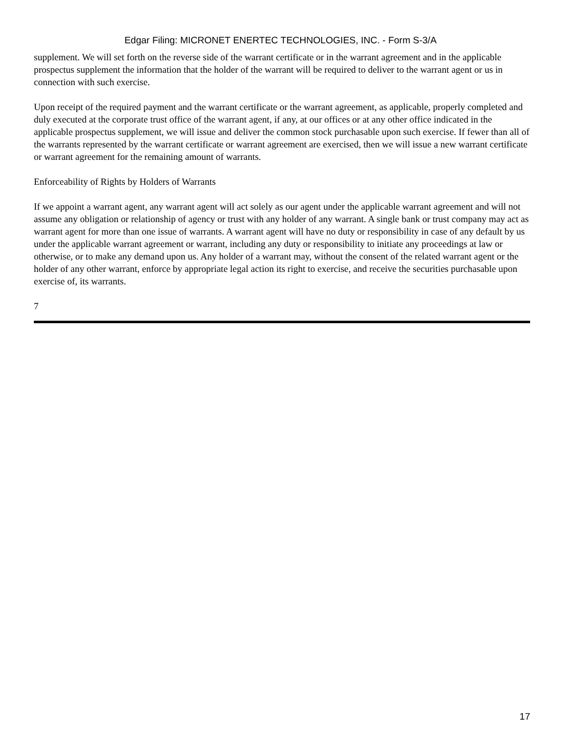Edgar Filing: MICRONET ENERTEC TECHNOLOGIES, INC. - Form S-3/A
supplement. We will set forth on the reverse side of the warrant certificate or in the warrant agreement and in the applicable prospectus supplement the information that the holder of the warrant will be required to deliver to the warrant agent or us in connection with such exercise.
Upon receipt of the required payment and the warrant certificate or the warrant agreement, as applicable, properly completed and duly executed at the corporate trust office of the warrant agent, if any, at our offices or at any other office indicated in the applicable prospectus supplement, we will issue and deliver the common stock purchasable upon such exercise. If fewer than all of the warrants represented by the warrant certificate or warrant agreement are exercised, then we will issue a new warrant certificate or warrant agreement for the remaining amount of warrants.
Enforceability of Rights by Holders of Warrants
If we appoint a warrant agent, any warrant agent will act solely as our agent under the applicable warrant agreement and will not assume any obligation or relationship of agency or trust with any holder of any warrant. A single bank or trust company may act as warrant agent for more than one issue of warrants. A warrant agent will have no duty or responsibility in case of any default by us under the applicable warrant agreement or warrant, including any duty or responsibility to initiate any proceedings at law or otherwise, or to make any demand upon us. Any holder of a warrant may, without the consent of the related warrant agent or the holder of any other warrant, enforce by appropriate legal action its right to exercise, and receive the securities purchasable upon exercise of, its warrants.
7
17